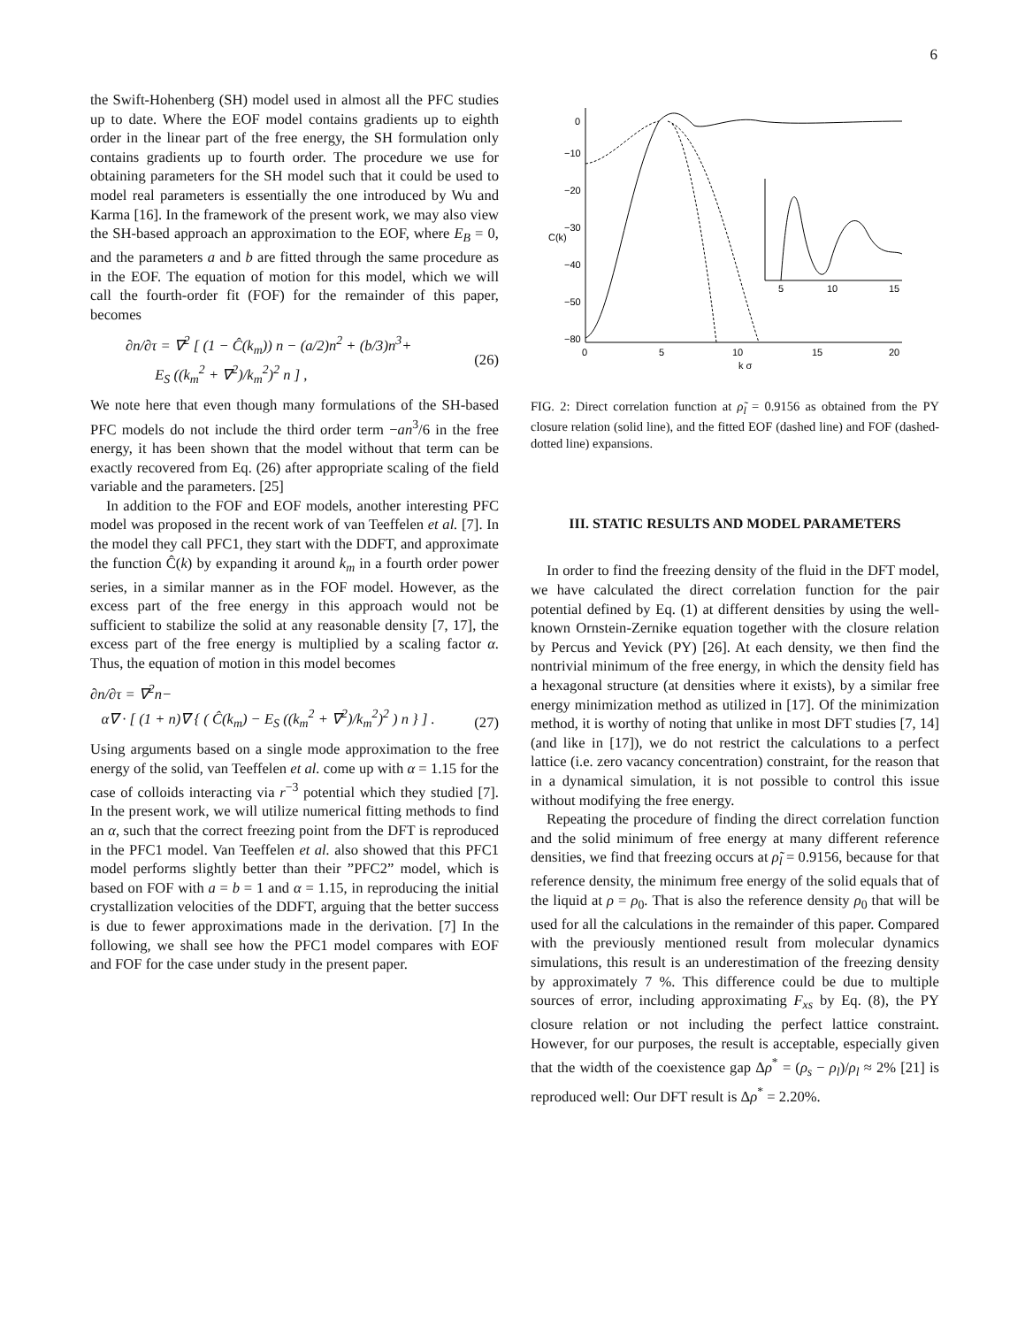6
the Swift-Hohenberg (SH) model used in almost all the PFC studies up to date. Where the EOF model contains gradients up to eighth order in the linear part of the free energy, the SH formulation only contains gradients up to fourth order. The procedure we use for obtaining parameters for the SH model such that it could be used to model real parameters is essentially the one introduced by Wu and Karma [16]. In the framework of the present work, we may also view the SH-based approach an approximation to the EOF, where E<sub>B</sub> = 0, and the parameters a and b are fitted through the same procedure as in the EOF. The equation of motion for this model, which we will call the fourth-order fit (FOF) for the remainder of this paper, becomes
∂n/∂τ = ∇<sup>2</sup> [ (1 − Ĉ(k<sub>m</sub>)) n − (a/2)n<sup>2</sup> + (b/3)n<sup>3</sup>+
E<sub>S</sub> ((k<sub>m</sub><sup>2</sup> + ∇<sup>2</sup>)/k<sub>m</sub><sup>2</sup>)<sup>2</sup> n ] ,
(26)
We note here that even though many formulations of the SH-based PFC models do not include the third order term −an<sup>3</sup>/6 in the free energy, it has been shown that the model without that term can be exactly recovered from Eq. (26) after appropriate scaling of the field variable and the parameters. [25]
In addition to the FOF and EOF models, another interesting PFC model was proposed in the recent work of van Teeffelen et al. [7]. In the model they call PFC1, they start with the DDFT, and approximate the function Ĉ(k) by expanding it around k<sub>m</sub> in a fourth order power series, in a similar manner as in the FOF model. However, as the excess part of the free energy in this approach would not be sufficient to stabilize the solid at any reasonable density [7, 17], the excess part of the free energy is multiplied by a scaling factor α. Thus, the equation of motion in this model becomes
∂n/∂τ = ∇<sup>2</sup>n−
α∇ · [ (1 + n)∇ { ( Ĉ(k<sub>m</sub>) − E<sub>S</sub> ((k<sub>m</sub><sup>2</sup> + ∇<sup>2</sup>)/k<sub>m</sub><sup>2</sup>)<sup>2</sup> ) n } ] .
(27)
Using arguments based on a single mode approximation to the free energy of the solid, van Teeffelen et al. come up with α = 1.15 for the case of colloids interacting via r<sup>−3</sup> potential which they studied [7]. In the present work, we will utilize numerical fitting methods to find an α, such that the correct freezing point from the DFT is reproduced in the PFC1 model. Van Teeffelen et al. also showed that this PFC1 model performs slightly better than their ”PFC2” model, which is based on FOF with a = b = 1 and α = 1.15, in reproducing the initial crystallization velocities of the DDFT, arguing that the better success is due to fewer approximations made in the derivation. [7] In the following, we shall see how the PFC1 model compares with EOF and FOF for the case under study in the present paper.
0
−10
−20
−30
−40
−50
−80
0
5
10
15
20
k σ
C(k)
5
10
15
FIG. 2: Direct correlation function at ρ̃<sub>l</sub> = 0.9156 as obtained from the PY closure relation (solid line), and the fitted EOF (dashed line) and FOF (dashed-dotted line) expansions.
III. STATIC RESULTS AND MODEL PARAMETERS
In order to find the freezing density of the fluid in the DFT model, we have calculated the direct correlation function for the pair potential defined by Eq. (1) at different densities by using the well-known Ornstein-Zernike equation together with the closure relation by Percus and Yevick (PY) [26]. At each density, we then find the nontrivial minimum of the free energy, in which the density field has a hexagonal structure (at densities where it exists), by a similar free energy minimization method as utilized in [17]. Of the minimization method, it is worthy of noting that unlike in most DFT studies [7, 14] (and like in [17]), we do not restrict the calculations to a perfect lattice (i.e. zero vacancy concentration) constraint, for the reason that in a dynamical simulation, it is not possible to control this issue without modifying the free energy.
Repeating the procedure of finding the direct correlation function and the solid minimum of free energy at many different reference densities, we find that freezing occurs at ρ̃<sub>l</sub> = 0.9156, because for that reference density, the minimum free energy of the solid equals that of the liquid at ρ = ρ<sub>0</sub>. That is also the reference density ρ<sub>0</sub> that will be used for all the calculations in the remainder of this paper. Compared with the previously mentioned result from molecular dynamics simulations, this result is an underestimation of the freezing density by approximately 7 %. This difference could be due to multiple sources of error, including approximating F<sub>xs</sub> by Eq. (8), the PY closure relation or not including the perfect lattice constraint. However, for our purposes, the result is acceptable, especially given that the width of the coexistence gap Δρ<sup>*</sup> = (ρ<sub>s</sub> − ρ<sub>l</sub>)/ρ<sub>l</sub> ≈ 2% [21] is reproduced well: Our DFT result is Δρ<sup>*</sup> = 2.20%.